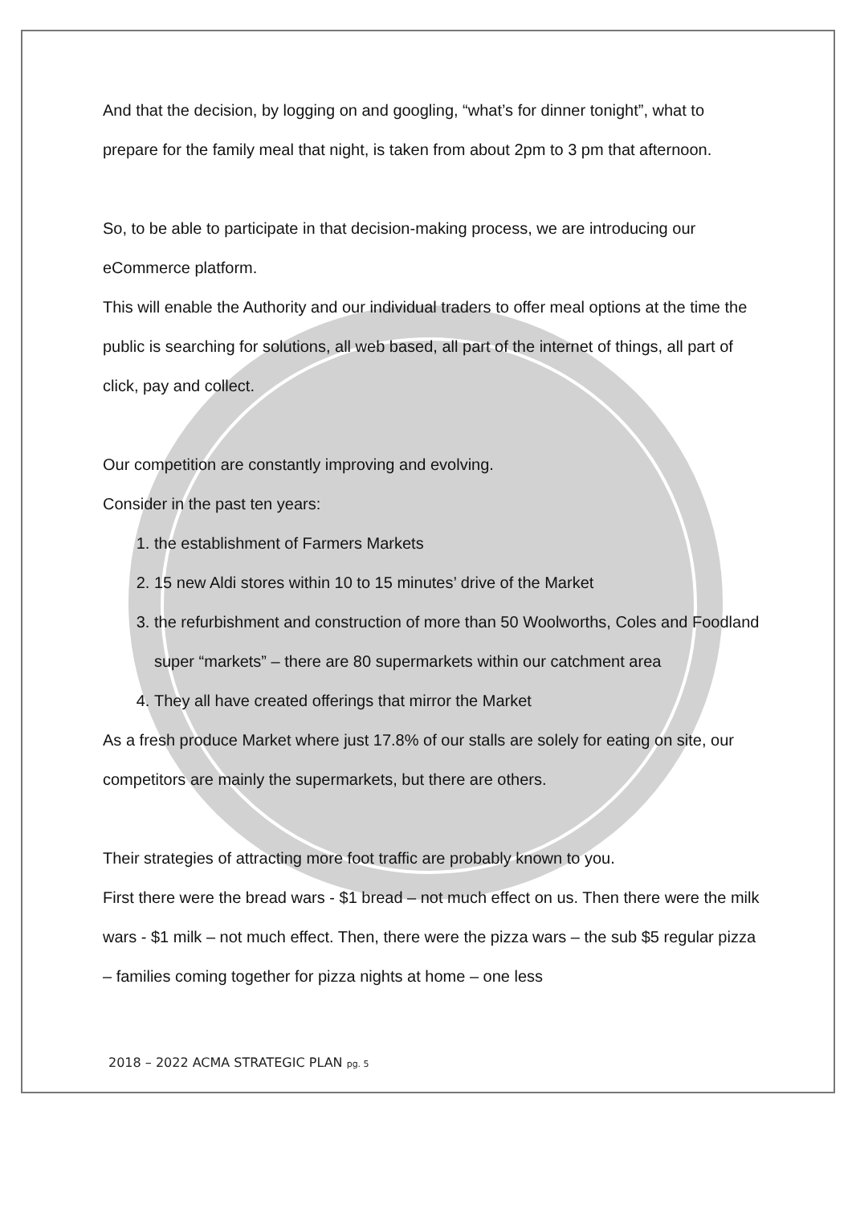And that the decision, by logging on and googling, “what’s for dinner tonight”, what to prepare for the family meal that night, is taken from about 2pm to 3 pm that afternoon.
So, to be able to participate in that decision-making process, we are introducing our eCommerce platform.
This will enable the Authority and our individual traders to offer meal options at the time the public is searching for solutions, all web based, all part of the internet of things, all part of click, pay and collect.
Our competition are constantly improving and evolving.
Consider in the past ten years:
1. the establishment of Farmers Markets
2. 15 new Aldi stores within 10 to 15 minutes’ drive of the Market
3. the refurbishment and construction of more than 50 Woolworths, Coles and Foodland super “markets” – there are 80 supermarkets within our catchment area
4. They all have created offerings that mirror the Market
As a fresh produce Market where just 17.8% of our stalls are solely for eating on site, our competitors are mainly the supermarkets, but there are others.
Their strategies of attracting more foot traffic are probably known to you.
First there were the bread wars - $1 bread – not much effect on us. Then there were the milk wars - $1 milk – not much effect. Then, there were the pizza wars – the sub $5 regular pizza – families coming together for pizza nights at home – one less
2018 – 2022 ACMA STRATEGIC PLAN pg. 5